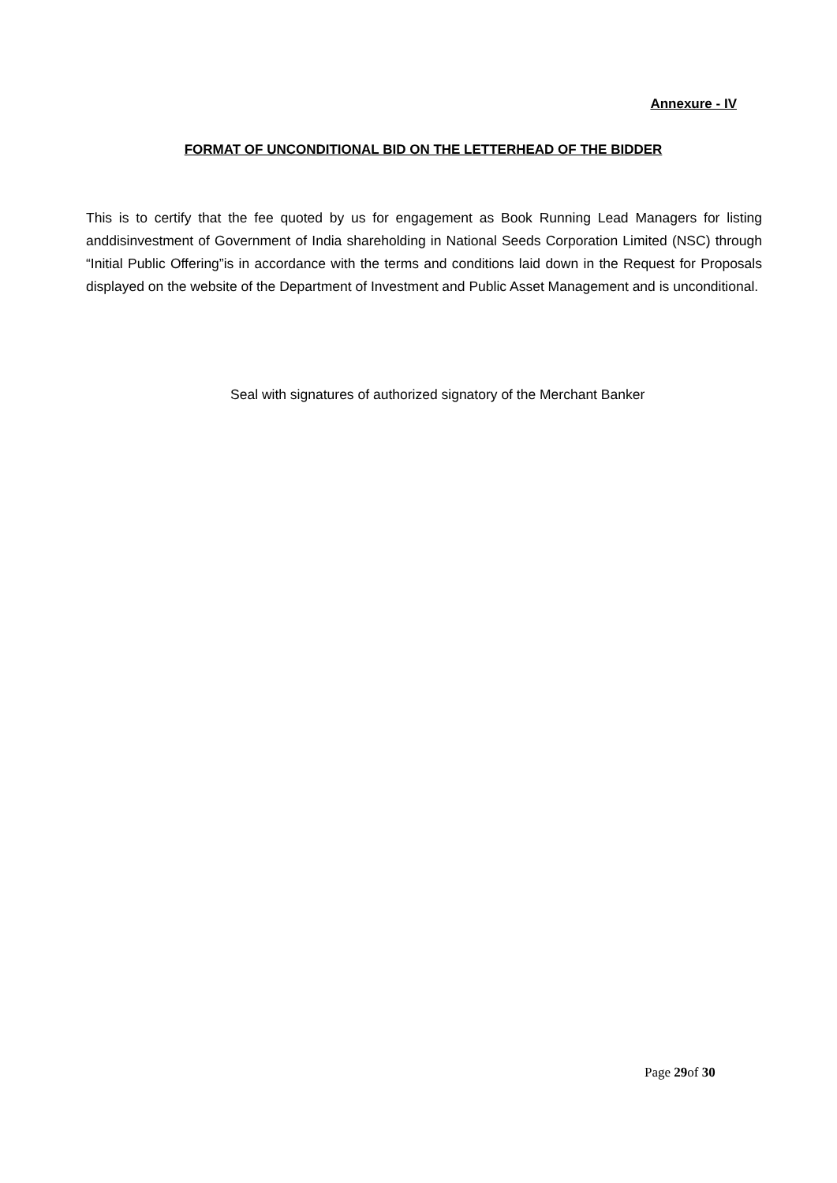Annexure - IV
FORMAT OF UNCONDITIONAL BID ON THE LETTERHEAD OF THE BIDDER
This is to certify that the fee quoted by us for engagement as Book Running Lead Managers for listing anddisinvestment of Government of India shareholding in National Seeds Corporation Limited (NSC) through “Initial Public Offering”is in accordance with the terms and conditions laid down in the Request for Proposals displayed on the website of the Department of Investment and Public Asset Management and is unconditional.
Seal with signatures of authorized signatory of the Merchant Banker
Page 29of 30